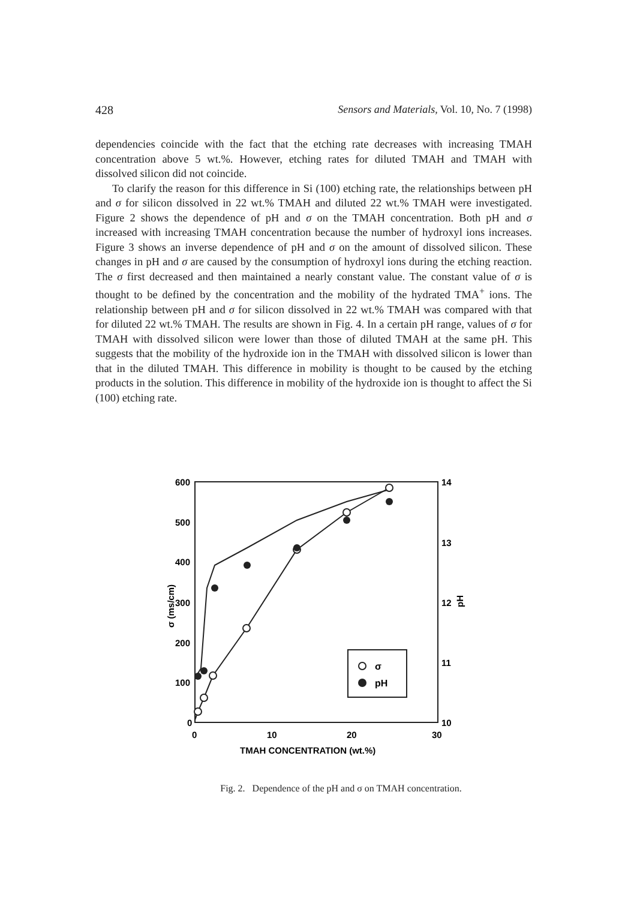428 Sensors and Materials, Vol. 10, No. 7 (1998)
dependencies coincide with the fact that the etching rate decreases with increasing TMAH concentration above 5 wt.%. However, etching rates for diluted TMAH and TMAH with dissolved silicon did not coincide.
To clarify the reason for this difference in Si (100) etching rate, the relationships between pH and σ for silicon dissolved in 22 wt.% TMAH and diluted 22 wt.% TMAH were investigated. Figure 2 shows the dependence of pH and σ on the TMAH concentration. Both pH and σ increased with increasing TMAH concentration because the number of hydroxyl ions increases. Figure 3 shows an inverse dependence of pH and σ on the amount of dissolved silicon. These changes in pH and σ are caused by the consumption of hydroxyl ions during the etching reaction. The σ first decreased and then maintained a nearly constant value. The constant value of σ is thought to be defined by the concentration and the mobility of the hydrated TMA<sup>+</sup> ions. The relationship between pH and σ for silicon dissolved in 22 wt.% TMAH was compared with that for diluted 22 wt.% TMAH. The results are shown in Fig. 4. In a certain pH range, values of σ for TMAH with dissolved silicon were lower than those of diluted TMAH at the same pH. This suggests that the mobility of the hydroxide ion in the TMAH with dissolved silicon is lower than that in the diluted TMAH. This difference in mobility is thought to be caused by the etching products in the solution. This difference in mobility of the hydroxide ion is thought to affect the Si (100) etching rate.
600
500
400
300
200
100
0
14
13
12
11
10
0
10
20
30
TMAH CONCENTRATION (wt.%)
σ (ms/cm)
pH
σ
pH
Fig. 2. Dependence of the pH and σ on TMAH concentration.